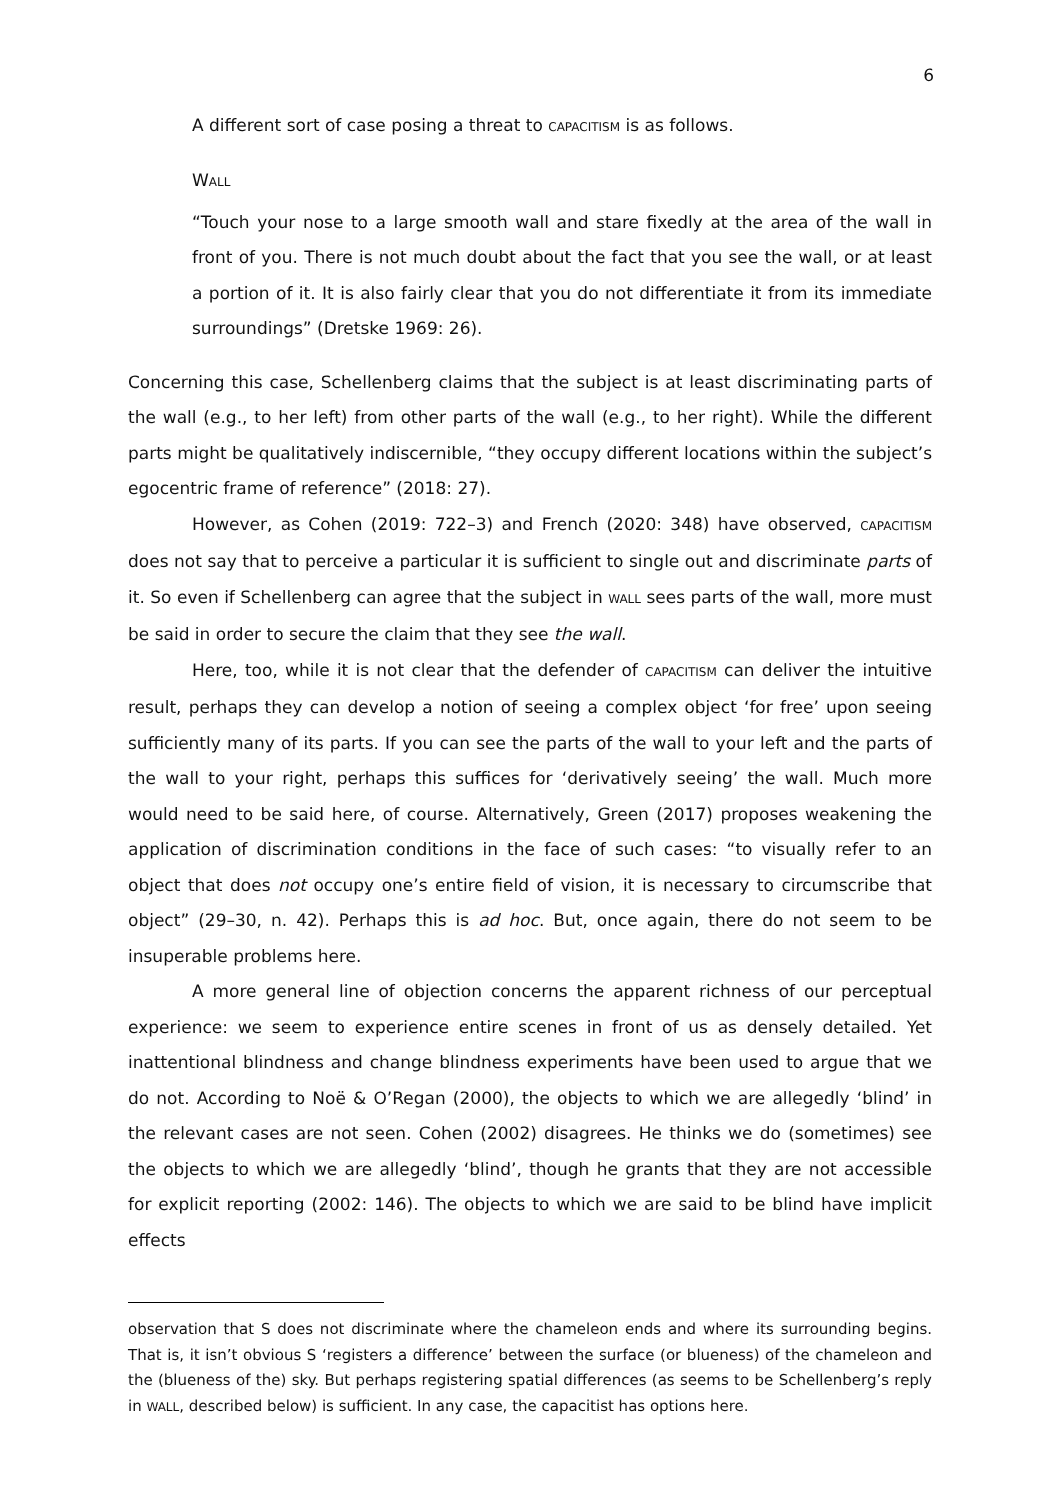6
A different sort of case posing a threat to CAPACITISM is as follows.
WALL
“Touch your nose to a large smooth wall and stare fixedly at the area of the wall in front of you. There is not much doubt about the fact that you see the wall, or at least a portion of it. It is also fairly clear that you do not differentiate it from its immediate surroundings” (Dretske 1969: 26).
Concerning this case, Schellenberg claims that the subject is at least discriminating parts of the wall (e.g., to her left) from other parts of the wall (e.g., to her right). While the different parts might be qualitatively indiscernible, “they occupy different locations within the subject’s egocentric frame of reference” (2018: 27).
However, as Cohen (2019: 722–3) and French (2020: 348) have observed, CAPACITISM does not say that to perceive a particular it is sufficient to single out and discriminate parts of it. So even if Schellenberg can agree that the subject in WALL sees parts of the wall, more must be said in order to secure the claim that they see the wall.
Here, too, while it is not clear that the defender of CAPACITISM can deliver the intuitive result, perhaps they can develop a notion of seeing a complex object ‘for free’ upon seeing sufficiently many of its parts. If you can see the parts of the wall to your left and the parts of the wall to your right, perhaps this suffices for ‘derivatively seeing’ the wall. Much more would need to be said here, of course. Alternatively, Green (2017) proposes weakening the application of discrimination conditions in the face of such cases: “to visually refer to an object that does not occupy one’s entire field of vision, it is necessary to circumscribe that object” (29–30, n. 42). Perhaps this is ad hoc. But, once again, there do not seem to be insuperable problems here.
A more general line of objection concerns the apparent richness of our perceptual experience: we seem to experience entire scenes in front of us as densely detailed. Yet inattentional blindness and change blindness experiments have been used to argue that we do not. According to Noë & O’Regan (2000), the objects to which we are allegedly ‘blind’ in the relevant cases are not seen. Cohen (2002) disagrees. He thinks we do (sometimes) see the objects to which we are allegedly ‘blind’, though he grants that they are not accessible for explicit reporting (2002: 146). The objects to which we are said to be blind have implicit effects
observation that S does not discriminate where the chameleon ends and where its surrounding begins. That is, it isn’t obvious S ‘registers a difference’ between the surface (or blueness) of the chameleon and the (blueness of the) sky. But perhaps registering spatial differences (as seems to be Schellenberg’s reply in WALL, described below) is sufficient. In any case, the capacitist has options here.